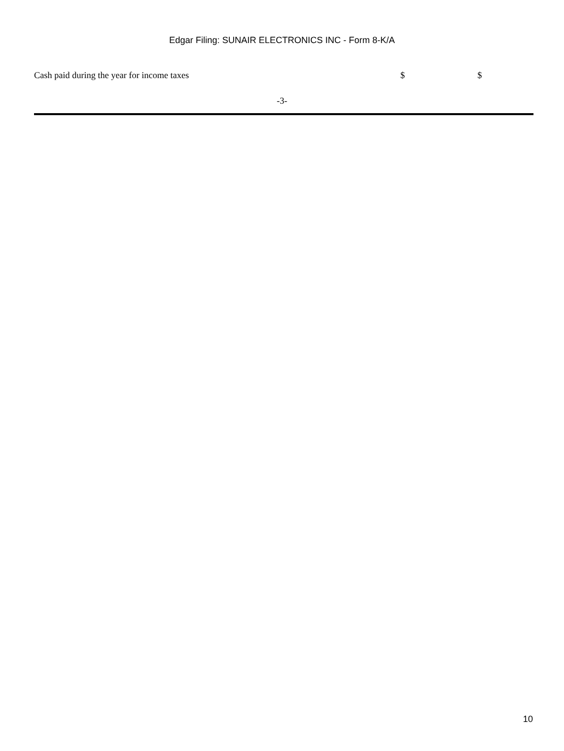Edgar Filing: SUNAIR ELECTRONICS INC - Form 8-K/A
| Cash paid during the year for income taxes | $ | $ |
-3-
10